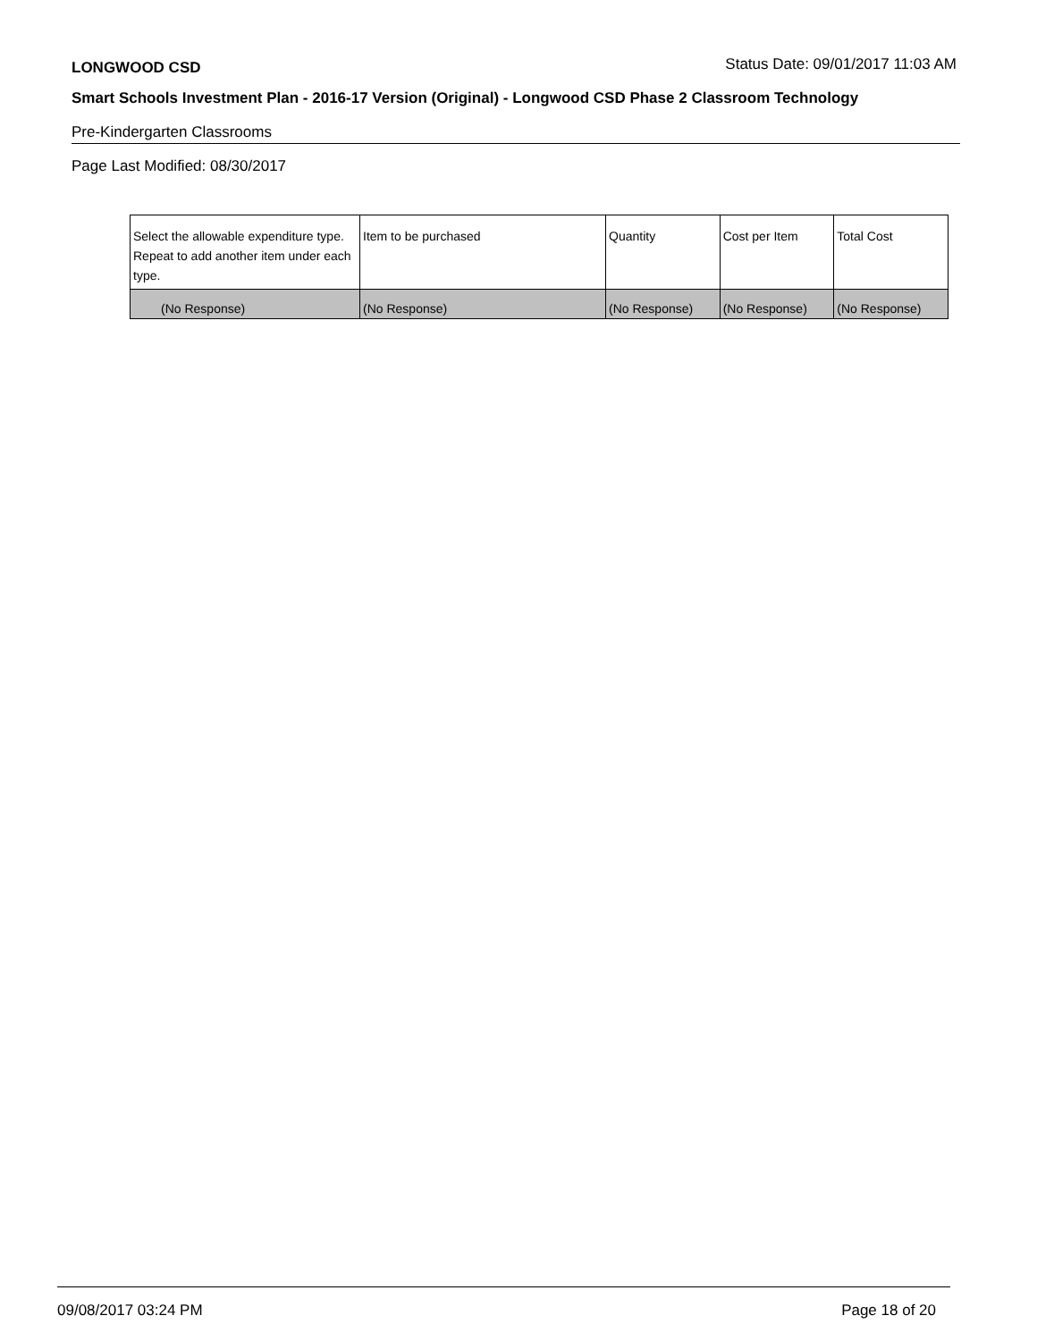LONGWOOD CSD Status Date: 09/01/2017 11:03 AM
Smart Schools Investment Plan - 2016-17 Version (Original) - Longwood CSD Phase 2 Classroom Technology
Pre-Kindergarten Classrooms
Page Last Modified: 08/30/2017
| Select the allowable expenditure type. Repeat to add another item under each type. | Item to be purchased | Quantity | Cost per Item | Total Cost |
| --- | --- | --- | --- | --- |
| (No Response) | (No Response) | (No Response) | (No Response) | (No Response) |
09/08/2017 03:24 PM Page 18 of 20